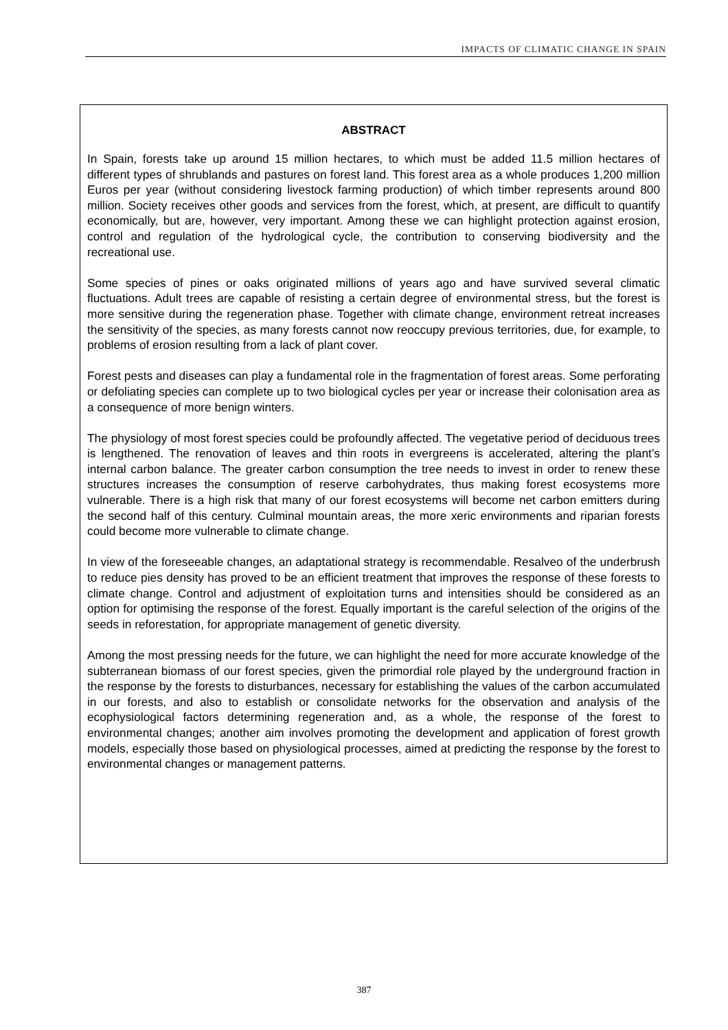IMPACTS OF CLIMATIC CHANGE IN SPAIN
ABSTRACT
In Spain, forests take up around 15 million hectares, to which must be added 11.5 million hectares of different types of shrublands and pastures on forest land. This forest area as a whole produces 1,200 million Euros per year (without considering livestock farming production) of which timber represents around 800 million. Society receives other goods and services from the forest, which, at present, are difficult to quantify economically, but are, however, very important. Among these we can highlight protection against erosion, control and regulation of the hydrological cycle, the contribution to conserving biodiversity and the recreational use.
Some species of pines or oaks originated millions of years ago and have survived several climatic fluctuations. Adult trees are capable of resisting a certain degree of environmental stress, but the forest is more sensitive during the regeneration phase. Together with climate change, environment retreat increases the sensitivity of the species, as many forests cannot now reoccupy previous territories, due, for example, to problems of erosion resulting from a lack of plant cover.
Forest pests and diseases can play a fundamental role in the fragmentation of forest areas. Some perforating or defoliating species can complete up to two biological cycles per year or increase their colonisation area as a consequence of more benign winters.
The physiology of most forest species could be profoundly affected. The vegetative period of deciduous trees is lengthened. The renovation of leaves and thin roots in evergreens is accelerated, altering the plant’s internal carbon balance. The greater carbon consumption the tree needs to invest in order to renew these structures increases the consumption of reserve carbohydrates, thus making forest ecosystems more vulnerable. There is a high risk that many of our forest ecosystems will become net carbon emitters during the second half of this century. Culminal mountain areas, the more xeric environments and riparian forests could become more vulnerable to climate change.
In view of the foreseeable changes, an adaptational strategy is recommendable. Resalveo of the underbrush to reduce pies density has proved to be an efficient treatment that improves the response of these forests to climate change. Control and adjustment of exploitation turns and intensities should be considered as an option for optimising the response of the forest. Equally important is the careful selection of the origins of the seeds in reforestation, for appropriate management of genetic diversity.
Among the most pressing needs for the future, we can highlight the need for more accurate knowledge of the subterranean biomass of our forest species, given the primordial role played by the underground fraction in the response by the forests to disturbances, necessary for establishing the values of the carbon accumulated in our forests, and also to establish or consolidate networks for the observation and analysis of the ecophysiological factors determining regeneration and, as a whole, the response of the forest to environmental changes; another aim involves promoting the development and application of forest growth models, especially those based on physiological processes, aimed at predicting the response by the forest to environmental changes or management patterns.
387